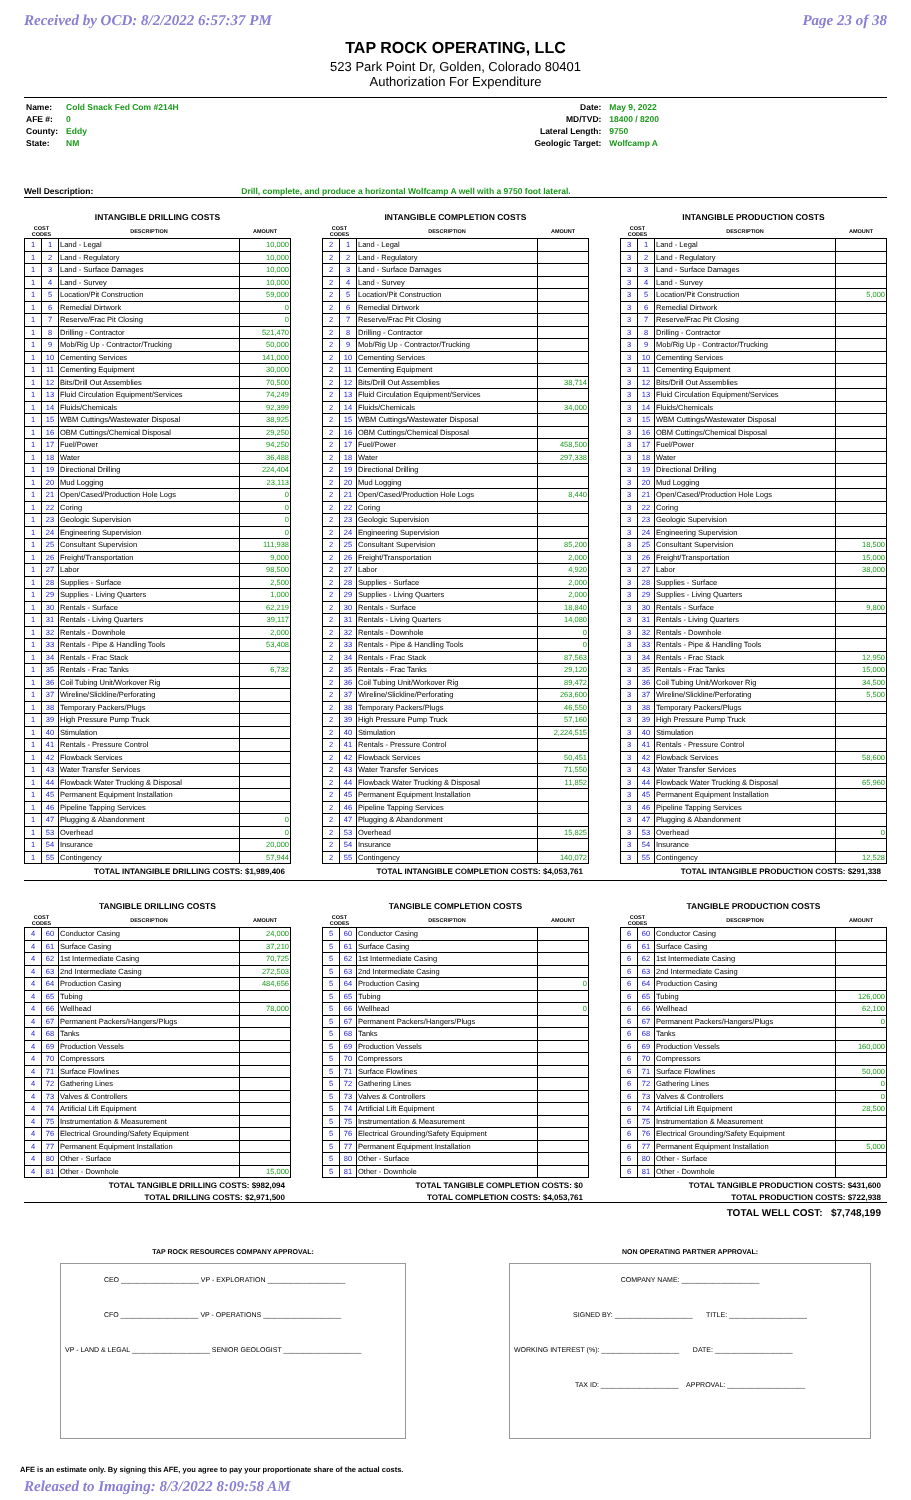Received by OCD: 8/2/2022 6:57:37 PM Page 23 of 38
TAP ROCK OPERATING, LLC
523 Park Point Dr, Golden, Colorado 80401
Authorization For Expenditure
| Name: | Cold Snack Fed Com #214H |
| AFE #: | 0 |
| County: | Eddy |
| State: | NM |
| Date: | May 9, 2022 |
| MD/TVD: | 18400 / 8200 |
| Lateral Length: | 9750 |
| Geologic Target: | Wolfcamp A |
Well Description: Drill, complete, and produce a horizontal Wolfcamp A well with a 9750 foot lateral.
INTANGIBLE DRILLING COSTS
| COST CODES | | DESCRIPTION | AMOUNT |
| --- | --- | --- | --- |
| 1 | 1 | Land - Legal | 10,000 |
| 1 | 2 | Land - Regulatory | 10,000 |
| 1 | 3 | Land - Surface Damages | 10,000 |
| 1 | 4 | Land - Survey | 10,000 |
| 1 | 5 | Location/Pit Construction | 59,000 |
| 1 | 6 | Remedial Dirtwork | 0 |
| 1 | 7 | Reserve/Frac Pit Closing | 0 |
| 1 | 8 | Drilling - Contractor | 521,470 |
| 1 | 9 | Mob/Rig Up - Contractor/Trucking | 50,000 |
| 1 | 10 | Cementing Services | 141,000 |
| 1 | 11 | Cementing Equipment | 30,000 |
| 1 | 12 | Bits/Drill Out Assemblies | 70,500 |
| 1 | 13 | Fluid Circulation Equipment/Services | 74,249 |
| 1 | 14 | Fluids/Chemicals | 92,399 |
| 1 | 15 | WBM Cuttings/Wastewater Disposal | 38,925 |
| 1 | 16 | OBM Cuttings/Chemical Disposal | 29,250 |
| 1 | 17 | Fuel/Power | 94,250 |
| 1 | 18 | Water | 36,488 |
| 1 | 19 | Directional Drilling | 224,404 |
| 1 | 20 | Mud Logging | 23,113 |
| 1 | 21 | Open/Cased/Production Hole Logs | 0 |
| 1 | 22 | Coring | 0 |
| 1 | 23 | Geologic Supervision | 0 |
| 1 | 24 | Engineering Supervision | 0 |
| 1 | 25 | Consultant Supervision | 111,938 |
| 1 | 26 | Freight/Transportation | 9,000 |
| 1 | 27 | Labor | 98,500 |
| 1 | 28 | Supplies - Surface | 2,500 |
| 1 | 29 | Supplies - Living Quarters | 1,000 |
| 1 | 30 | Rentals - Surface | 62,219 |
| 1 | 31 | Rentals - Living Quarters | 39,117 |
| 1 | 32 | Rentals - Downhole | 2,000 |
| 1 | 33 | Rentals - Pipe & Handling Tools | 53,408 |
| 1 | 34 | Rentals - Frac Stack | |
| 1 | 35 | Rentals - Frac Tanks | 6,732 |
| 1 | 36 | Coil Tubing Unit/Workover Rig | |
| 1 | 37 | Wireline/Slickline/Perforating | |
| 1 | 38 | Temporary Packers/Plugs | |
| 1 | 39 | High Pressure Pump Truck | |
| 1 | 40 | Stimulation | |
| 1 | 41 | Rentals - Pressure Control | |
| 1 | 42 | Flowback Services | |
| 1 | 43 | Water Transfer Services | |
| 1 | 44 | Flowback Water Trucking & Disposal | |
| 1 | 45 | Permanent Equipment Installation | |
| 1 | 46 | Pipeline Tapping Services | |
| 1 | 47 | Plugging & Abandonment | 0 |
| 1 | 53 | Overhead | 0 |
| 1 | 54 | Insurance | 20,000 |
| 1 | 55 | Contingency | 57,944 |
TOTAL INTANGIBLE DRILLING COSTS: $1,989,406
INTANGIBLE COMPLETION COSTS
| COST CODES | | DESCRIPTION | AMOUNT |
| --- | --- | --- | --- |
| 2 | 1 | Land - Legal | |
| 2 | 2 | Land - Regulatory | |
| 2 | 3 | Land - Surface Damages | |
| 2 | 4 | Land - Survey | |
| 2 | 5 | Location/Pit Construction | |
| 2 | 6 | Remedial Dirtwork | |
| 2 | 7 | Reserve/Frac Pit Closing | |
| 2 | 8 | Drilling - Contractor | |
| 2 | 9 | Mob/Rig Up - Contractor/Trucking | |
| 2 | 10 | Cementing Services | |
| 2 | 11 | Cementing Equipment | |
| 2 | 12 | Bits/Drill Out Assemblies | 38,714 |
| 2 | 13 | Fluid Circulation Equipment/Services | |
| 2 | 14 | Fluids/Chemicals | 34,000 |
| 2 | 15 | WBM Cuttings/Wastewater Disposal | |
| 2 | 16 | OBM Cuttings/Chemical Disposal | |
| 2 | 17 | Fuel/Power | 458,500 |
| 2 | 18 | Water | 297,338 |
| 2 | 19 | Directional Drilling | |
| 2 | 20 | Mud Logging | |
| 2 | 21 | Open/Cased/Production Hole Logs | 8,440 |
| 2 | 22 | Coring | |
| 2 | 23 | Geologic Supervision | |
| 2 | 24 | Engineering Supervision | |
| 2 | 25 | Consultant Supervision | 85,200 |
| 2 | 26 | Freight/Transportation | 2,000 |
| 2 | 27 | Labor | 4,920 |
| 2 | 28 | Supplies - Surface | 2,000 |
| 2 | 29 | Supplies - Living Quarters | 2,000 |
| 2 | 30 | Rentals - Surface | 18,840 |
| 2 | 31 | Rentals - Living Quarters | 14,080 |
| 2 | 32 | Rentals - Downhole | 0 |
| 2 | 33 | Rentals - Pipe & Handling Tools | 0 |
| 2 | 34 | Rentals - Frac Stack | 87,563 |
| 2 | 35 | Rentals - Frac Tanks | 29,120 |
| 2 | 36 | Coil Tubing Unit/Workover Rig | 89,472 |
| 2 | 37 | Wireline/Slickline/Perforating | 263,600 |
| 2 | 38 | Temporary Packers/Plugs | 46,550 |
| 2 | 39 | High Pressure Pump Truck | 57,160 |
| 2 | 40 | Stimulation | 2,224,515 |
| 2 | 41 | Rentals - Pressure Control | |
| 2 | 42 | Flowback Services | 50,451 |
| 2 | 43 | Water Transfer Services | 71,550 |
| 2 | 44 | Flowback Water Trucking & Disposal | 11,852 |
| 2 | 45 | Permanent Equipment Installation | |
| 2 | 46 | Pipeline Tapping Services | |
| 2 | 47 | Plugging & Abandonment | |
| 2 | 53 | Overhead | 15,825 |
| 2 | 54 | Insurance | |
| 2 | 55 | Contingency | 140,072 |
TOTAL INTANGIBLE COMPLETION COSTS: $4,053,761
INTANGIBLE PRODUCTION COSTS
| COST CODES | | DESCRIPTION | AMOUNT |
| --- | --- | --- | --- |
| 3 | 1 | Land - Legal | |
| 3 | 2 | Land - Regulatory | |
| 3 | 3 | Land - Surface Damages | |
| 3 | 4 | Land - Survey | |
| 3 | 5 | Location/Pit Construction | 5,000 |
| 3 | 6 | Remedial Dirtwork | |
| 3 | 7 | Reserve/Frac Pit Closing | |
| 3 | 8 | Drilling - Contractor | |
| 3 | 9 | Mob/Rig Up - Contractor/Trucking | |
| 3 | 10 | Cementing Services | |
| 3 | 11 | Cementing Equipment | |
| 3 | 12 | Bits/Drill Out Assemblies | |
| 3 | 13 | Fluid Circulation Equipment/Services | |
| 3 | 14 | Fluids/Chemicals | |
| 3 | 15 | WBM Cuttings/Wastewater Disposal | |
| 3 | 16 | OBM Cuttings/Chemical Disposal | |
| 3 | 17 | Fuel/Power | |
| 3 | 18 | Water | |
| 3 | 19 | Directional Drilling | |
| 3 | 20 | Mud Logging | |
| 3 | 21 | Open/Cased/Production Hole Logs | |
| 3 | 22 | Coring | |
| 3 | 23 | Geologic Supervision | |
| 3 | 24 | Engineering Supervision | |
| 3 | 25 | Consultant Supervision | 18,500 |
| 3 | 26 | Freight/Transportation | 15,000 |
| 3 | 27 | Labor | 38,000 |
| 3 | 28 | Supplies - Surface | |
| 3 | 29 | Supplies - Living Quarters | |
| 3 | 30 | Rentals - Surface | 9,800 |
| 3 | 31 | Rentals - Living Quarters | |
| 3 | 32 | Rentals - Downhole | |
| 3 | 33 | Rentals - Pipe & Handling Tools | |
| 3 | 34 | Rentals - Frac Stack | 12,950 |
| 3 | 35 | Rentals - Frac Tanks | 15,000 |
| 3 | 36 | Coil Tubing Unit/Workover Rig | 34,500 |
| 3 | 37 | Wireline/Slickline/Perforating | 5,500 |
| 3 | 38 | Temporary Packers/Plugs | |
| 3 | 39 | High Pressure Pump Truck | |
| 3 | 40 | Stimulation | |
| 3 | 41 | Rentals - Pressure Control | |
| 3 | 42 | Flowback Services | 58,600 |
| 3 | 43 | Water Transfer Services | |
| 3 | 44 | Flowback Water Trucking & Disposal | 65,960 |
| 3 | 45 | Permanent Equipment Installation | |
| 3 | 46 | Pipeline Tapping Services | |
| 3 | 47 | Plugging & Abandonment | |
| 3 | 53 | Overhead | 0 |
| 3 | 54 | Insurance | |
| 3 | 55 | Contingency | 12,528 |
TOTAL INTANGIBLE PRODUCTION COSTS: $291,338
TANGIBLE DRILLING COSTS
| COST CODES | | DESCRIPTION | AMOUNT |
| --- | --- | --- | --- |
| 4 | 60 | Conductor Casing | 24,000 |
| 4 | 61 | Surface Casing | 37,210 |
| 4 | 62 | 1st Intermediate Casing | 70,725 |
| 4 | 63 | 2nd Intermediate Casing | 272,503 |
| 4 | 64 | Production Casing | 484,656 |
| 4 | 65 | Tubing | |
| 4 | 66 | Wellhead | 78,000 |
| 4 | 67 | Permanent Packers/Hangers/Plugs | |
| 4 | 68 | Tanks | |
| 4 | 69 | Production Vessels | |
| 4 | 70 | Compressors | |
| 4 | 71 | Surface Flowlines | |
| 4 | 72 | Gathering Lines | |
| 4 | 73 | Valves & Controllers | |
| 4 | 74 | Artificial Lift Equipment | |
| 4 | 75 | Instrumentation & Measurement | |
| 4 | 76 | Electrical Grounding/Safety Equipment | |
| 4 | 77 | Permanent Equipment Installation | |
| 4 | 80 | Other - Surface | |
| 4 | 81 | Other - Downhole | 15,000 |
TOTAL TANGIBLE DRILLING COSTS: $982,094
TOTAL DRILLING COSTS: $2,971,500
TANGIBLE COMPLETION COSTS
| COST CODES | | DESCRIPTION | AMOUNT |
| --- | --- | --- | --- |
| 5 | 60 | Conductor Casing | |
| 5 | 61 | Surface Casing | |
| 5 | 62 | 1st Intermediate Casing | |
| 5 | 63 | 2nd Intermediate Casing | |
| 5 | 64 | Production Casing | 0 |
| 5 | 65 | Tubing | |
| 5 | 66 | Wellhead | 0 |
| 5 | 67 | Permanent Packers/Hangers/Plugs | |
| 5 | 68 | Tanks | |
| 5 | 69 | Production Vessels | |
| 5 | 70 | Compressors | |
| 5 | 71 | Surface Flowlines | |
| 5 | 72 | Gathering Lines | |
| 5 | 73 | Valves & Controllers | |
| 5 | 74 | Artificial Lift Equipment | |
| 5 | 75 | Instrumentation & Measurement | |
| 5 | 76 | Electrical Grounding/Safety Equipment | |
| 5 | 77 | Permanent Equipment Installation | |
| 5 | 80 | Other - Surface | |
| 5 | 81 | Other - Downhole | |
TOTAL TANGIBLE COMPLETION COSTS: $0
TOTAL COMPLETION COSTS: $4,053,761
TANGIBLE PRODUCTION COSTS
| COST CODES | | DESCRIPTION | AMOUNT |
| --- | --- | --- | --- |
| 6 | 60 | Conductor Casing | |
| 6 | 61 | Surface Casing | |
| 6 | 62 | 1st Intermediate Casing | |
| 6 | 63 | 2nd Intermediate Casing | |
| 6 | 64 | Production Casing | |
| 6 | 65 | Tubing | 126,000 |
| 6 | 66 | Wellhead | 62,100 |
| 6 | 67 | Permanent Packers/Hangers/Plugs | 0 |
| 6 | 68 | Tanks | |
| 6 | 69 | Production Vessels | 160,000 |
| 6 | 70 | Compressors | |
| 6 | 71 | Surface Flowlines | 50,000 |
| 6 | 72 | Gathering Lines | 0 |
| 6 | 73 | Valves & Controllers | 0 |
| 6 | 74 | Artificial Lift Equipment | 28,500 |
| 6 | 75 | Instrumentation & Measurement | |
| 6 | 76 | Electrical Grounding/Safety Equipment | |
| 6 | 77 | Permanent Equipment Installation | 5,000 |
| 6 | 80 | Other - Surface | |
| 6 | 81 | Other - Downhole | |
TOTAL TANGIBLE PRODUCTION COSTS: $431,600
TOTAL PRODUCTION COSTS: $722,938
TOTAL WELL COST: $7,748,199
TAP ROCK RESOURCES COMPANY APPROVAL:
CEO ____________________ VP - EXPLORATION ____________________
CFO ____________________ VP - OPERATIONS ____________________
VP - LAND & LEGAL ____________________ SENIOR GEOLOGIST ____________________
NON OPERATING PARTNER APPROVAL:
COMPANY NAME: ____________________
SIGNED BY: ____________________ TITLE: ____________________
WORKING INTEREST (%): ____________________ DATE: ____________________
TAX ID: ____________________ APPROVAL: ____________________
AFE is an estimate only. By signing this AFE, you agree to pay your proportionate share of the actual costs.
Released to Imaging: 8/3/2022 8:09:58 AM